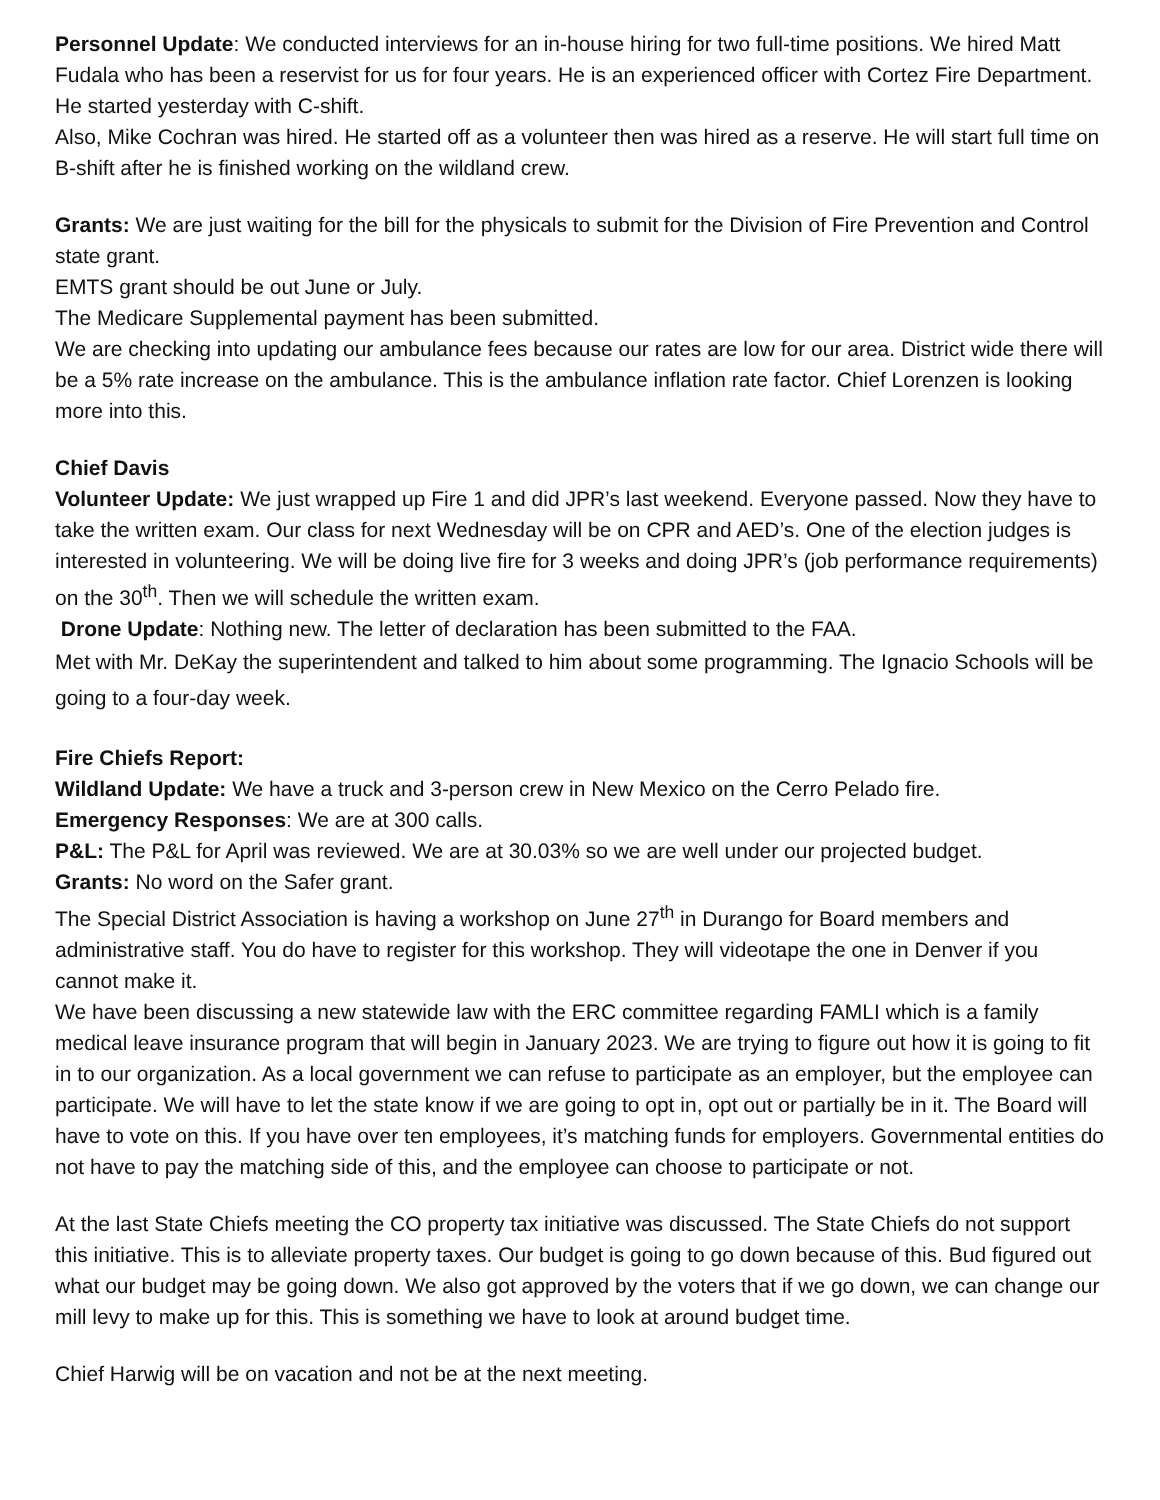Personnel Update: We conducted interviews for an in-house hiring for two full-time positions. We hired Matt Fudala who has been a reservist for us for four years. He is an experienced officer with Cortez Fire Department. He started yesterday with C-shift.
Also, Mike Cochran was hired. He started off as a volunteer then was hired as a reserve. He will start full time on B-shift after he is finished working on the wildland crew.
Grants: We are just waiting for the bill for the physicals to submit for the Division of Fire Prevention and Control state grant.
EMTS grant should be out June or July.
The Medicare Supplemental payment has been submitted.
We are checking into updating our ambulance fees because our rates are low for our area. District wide there will be a 5% rate increase on the ambulance. This is the ambulance inflation rate factor. Chief Lorenzen is looking more into this.
Chief Davis
Volunteer Update: We just wrapped up Fire 1 and did JPR’s last weekend. Everyone passed. Now they have to take the written exam. Our class for next Wednesday will be on CPR and AED’s. One of the election judges is interested in volunteering. We will be doing live fire for 3 weeks and doing JPR’s (job performance requirements) on the 30<sup>th</sup>. Then we will schedule the written exam.
Drone Update: Nothing new. The letter of declaration has been submitted to the FAA.
Met with Mr. DeKay the superintendent and talked to him about some programming. The Ignacio Schools will be going to a four-day week.
Fire Chiefs Report:
Wildland Update: We have a truck and 3-person crew in New Mexico on the Cerro Pelado fire.
Emergency Responses: We are at 300 calls.
P&L: The P&L for April was reviewed. We are at 30.03% so we are well under our projected budget.
Grants: No word on the Safer grant.
The Special District Association is having a workshop on June 27<sup>th</sup> in Durango for Board members and administrative staff. You do have to register for this workshop. They will videotape the one in Denver if you cannot make it.
We have been discussing a new statewide law with the ERC committee regarding FAMLI which is a family medical leave insurance program that will begin in January 2023. We are trying to figure out how it is going to fit in to our organization. As a local government we can refuse to participate as an employer, but the employee can participate. We will have to let the state know if we are going to opt in, opt out or partially be in it. The Board will have to vote on this. If you have over ten employees, it’s matching funds for employers. Governmental entities do not have to pay the matching side of this, and the employee can choose to participate or not.
At the last State Chiefs meeting the CO property tax initiative was discussed. The State Chiefs do not support this initiative. This is to alleviate property taxes. Our budget is going to go down because of this. Bud figured out what our budget may be going down. We also got approved by the voters that if we go down, we can change our mill levy to make up for this. This is something we have to look at around budget time.
Chief Harwig will be on vacation and not be at the next meeting.